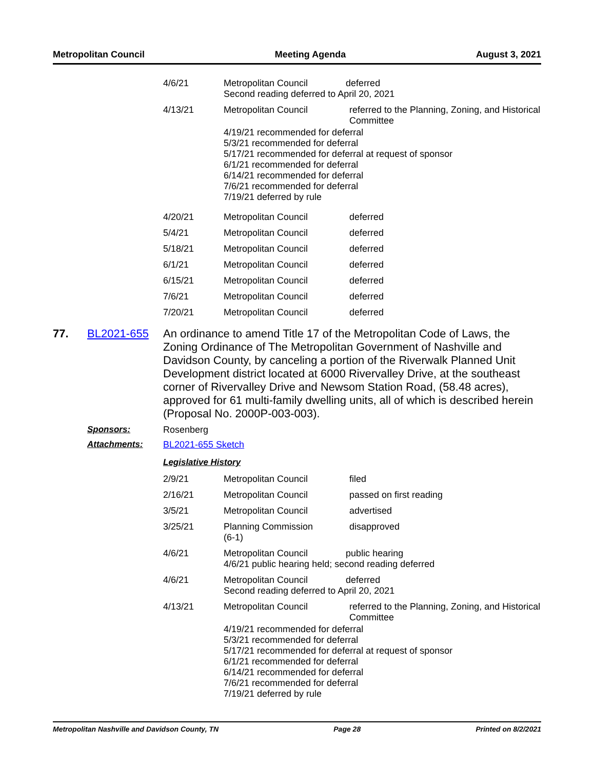Metropolitan Council Meeting Agenda August 3, 2021
| 4/6/21 | Metropolitan Council deferred Second reading deferred to April 20, 2021 | |
| 4/13/21 | Metropolitan Council | referred to the Planning, Zoning, and Historical Committee |
| | 4/19/21 recommended for deferral 5/3/21 recommended for deferral 5/17/21 recommended for deferral at request of sponsor 6/1/21 recommended for deferral 6/14/21 recommended for deferral 7/6/21 recommended for deferral 7/19/21 deferred by rule | |
| 4/20/21 | Metropolitan Council | deferred |
| 5/4/21 | Metropolitan Council | deferred |
| 5/18/21 | Metropolitan Council | deferred |
| 6/1/21 | Metropolitan Council | deferred |
| 6/15/21 | Metropolitan Council | deferred |
| 7/6/21 | Metropolitan Council | deferred |
| 7/20/21 | Metropolitan Council | deferred |
77. BL2021-655
An ordinance to amend Title 17 of the Metropolitan Code of Laws, the Zoning Ordinance of The Metropolitan Government of Nashville and Davidson County, by canceling a portion of the Riverwalk Planned Unit Development district located at 6000 Rivervalley Drive, at the southeast corner of Rivervalley Drive and Newsom Station Road, (58.48 acres), approved for 61 multi-family dwelling units, all of which is described herein (Proposal No. 2000P-003-003).
Sponsors: Rosenberg
Attachments: BL2021-655 Sketch
Legislative History
| 2/9/21 | Metropolitan Council | filed |
| 2/16/21 | Metropolitan Council | passed on first reading |
| 3/5/21 | Metropolitan Council | advertised |
| 3/25/21 | Planning Commission (6-1) | disapproved |
| 4/6/21 | Metropolitan Council public hearing 4/6/21 public hearing held; second reading deferred | |
| 4/6/21 | Metropolitan Council deferred Second reading deferred to April 20, 2021 | |
| 4/13/21 | Metropolitan Council | referred to the Planning, Zoning, and Historical Committee |
| | 4/19/21 recommended for deferral 5/3/21 recommended for deferral 5/17/21 recommended for deferral at request of sponsor 6/1/21 recommended for deferral 6/14/21 recommended for deferral 7/6/21 recommended for deferral 7/19/21 deferred by rule | |
Metropolitan Nashville and Davidson County, TN Page 28 Printed on 8/2/2021